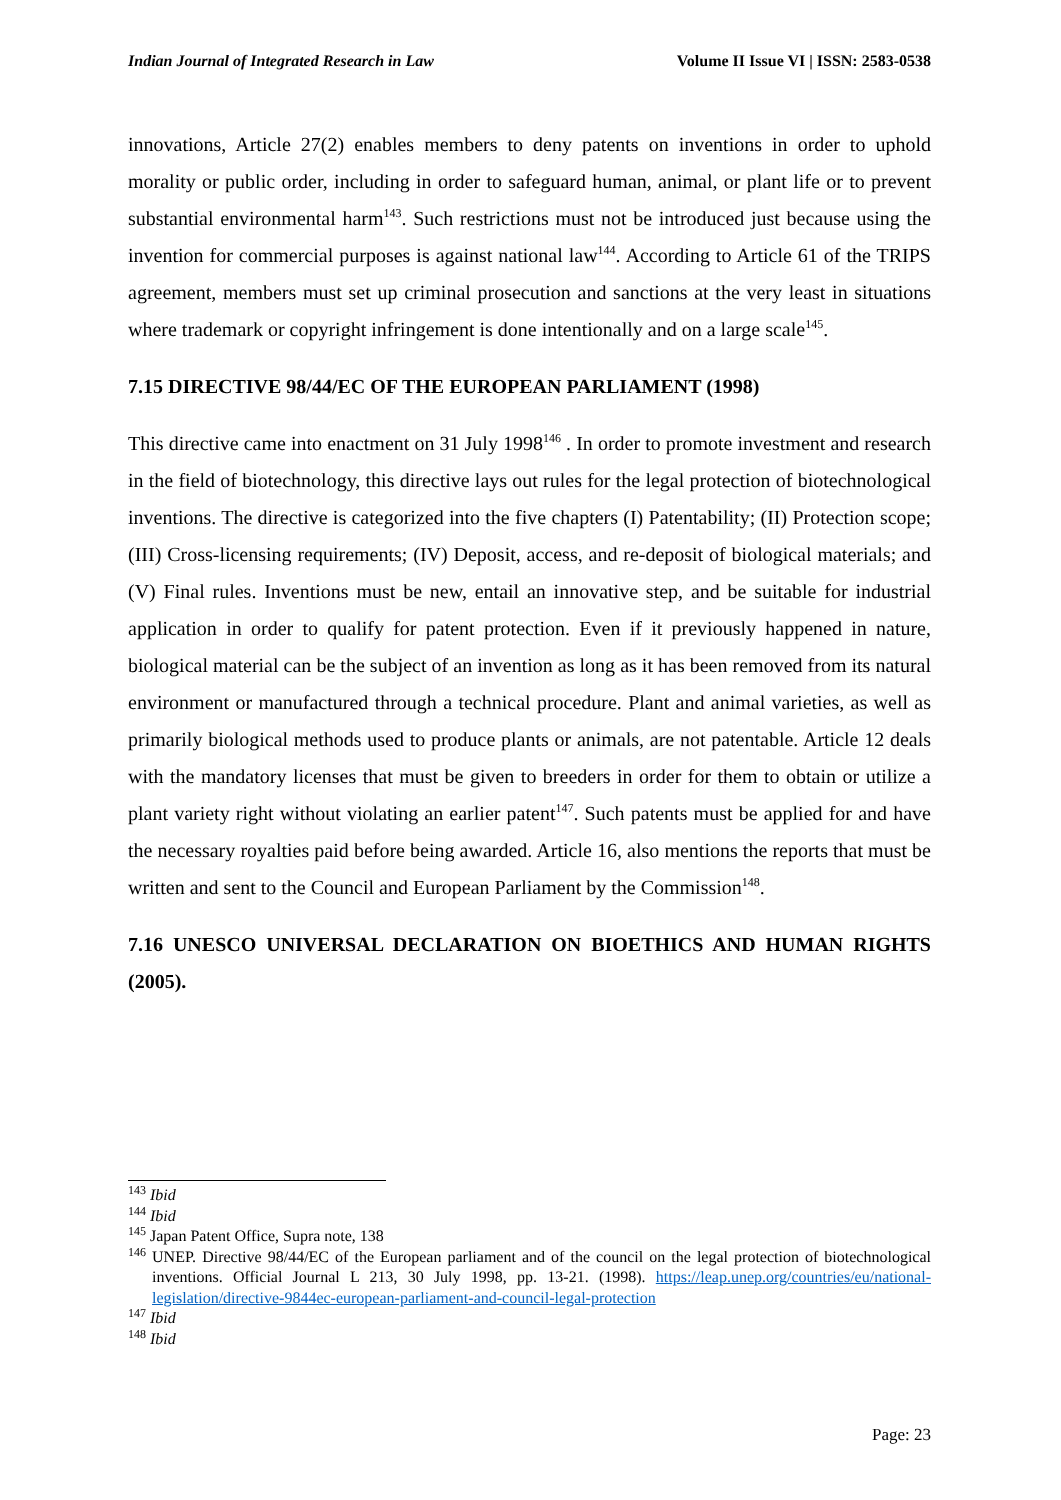Indian Journal of Integrated Research in Law Volume II Issue VI | ISSN: 2583-0538
innovations, Article 27(2) enables members to deny patents on inventions in order to uphold morality or public order, including in order to safeguard human, animal, or plant life or to prevent substantial environmental harm<sup>143</sup>. Such restrictions must not be introduced just because using the invention for commercial purposes is against national law<sup>144</sup>. According to Article 61 of the TRIPS agreement, members must set up criminal prosecution and sanctions at the very least in situations where trademark or copyright infringement is done intentionally and on a large scale<sup>145</sup>.
7.15 DIRECTIVE 98/44/EC OF THE EUROPEAN PARLIAMENT (1998)
This directive came into enactment on 31 July 1998<sup>146</sup> . In order to promote investment and research in the field of biotechnology, this directive lays out rules for the legal protection of biotechnological inventions. The directive is categorized into the five chapters (I) Patentability; (II) Protection scope; (III) Cross-licensing requirements; (IV) Deposit, access, and re-deposit of biological materials; and (V) Final rules. Inventions must be new, entail an innovative step, and be suitable for industrial application in order to qualify for patent protection. Even if it previously happened in nature, biological material can be the subject of an invention as long as it has been removed from its natural environment or manufactured through a technical procedure. Plant and animal varieties, as well as primarily biological methods used to produce plants or animals, are not patentable. Article 12 deals with the mandatory licenses that must be given to breeders in order for them to obtain or utilize a plant variety right without violating an earlier patent<sup>147</sup>. Such patents must be applied for and have the necessary royalties paid before being awarded. Article 16, also mentions the reports that must be written and sent to the Council and European Parliament by the Commission<sup>148</sup>.
7.16 UNESCO UNIVERSAL DECLARATION ON BIOETHICS AND HUMAN RIGHTS (2005).
<sup>143</sup> Ibid
<sup>144</sup> Ibid
<sup>145</sup> Japan Patent Office, Supra note, 138
<sup>146</sup> UNEP. Directive 98/44/EC of the European parliament and of the council on the legal protection of biotechnological inventions. Official Journal L 213, 30 July 1998, pp. 13-21. (1998). https://leap.unep.org/countries/eu/national-legislation/directive-9844ec-european-parliament-and-council-legal-protection
<sup>147</sup> Ibid
<sup>148</sup> Ibid
Page: 23